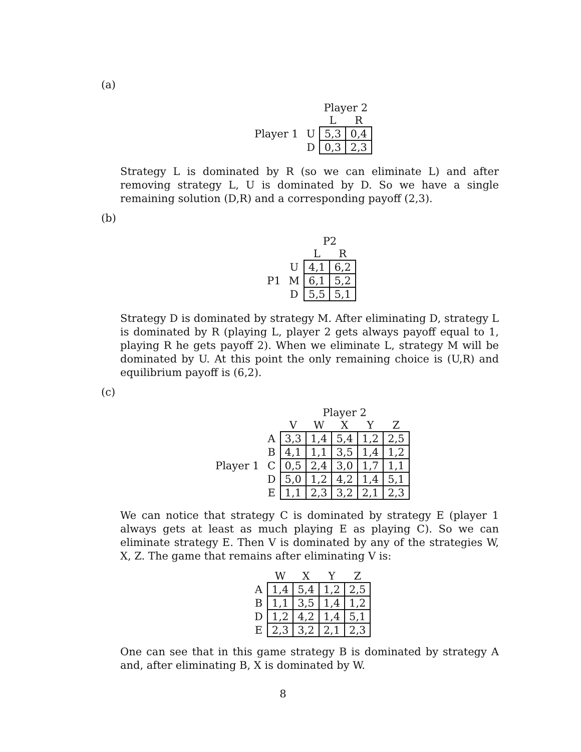(a)
| | | Player 2 | |
| | | L | R |
| Player 1 | U | 5,3 | 0,4 |
| | D | 0,3 | 2,3 |
Strategy L is dominated by R (so we can eliminate L) and after removing strategy L, U is dominated by D. So we have a single remaining solution (D,R) and a corresponding payoff (2,3).
(b)
| | | P2 | |
| | | L | R |
| | U | 4,1 | 6,2 |
| P1 | M | 6,1 | 5,2 |
| | D | 5,5 | 5,1 |
Strategy D is dominated by strategy M. After eliminating D, strategy L is dominated by R (playing L, player 2 gets always payoff equal to 1, playing R he gets payoff 2). When we eliminate L, strategy M will be dominated by U. At this point the only remaining choice is (U,R) and equilibrium payoff is (6,2).
(c)
| | | Player 2 | | | | |
| | | V | W | X | Y | Z |
| | A | 3,3 | 1,4 | 5,4 | 1,2 | 2,5 |
| | B | 4,1 | 1,1 | 3,5 | 1,4 | 1,2 |
| Player 1 | C | 0,5 | 2,4 | 3,0 | 1,7 | 1,1 |
| | D | 5,0 | 1,2 | 4,2 | 1,4 | 5,1 |
| | E | 1,1 | 2,3 | 3,2 | 2,1 | 2,3 |
We can notice that strategy C is dominated by strategy E (player 1 always gets at least as much playing E as playing C). So we can eliminate strategy E. Then V is dominated by any of the strategies W, X, Z. The game that remains after eliminating V is:
| | W | X | Y | Z |
| A | 1,4 | 5,4 | 1,2 | 2,5 |
| B | 1,1 | 3,5 | 1,4 | 1,2 |
| D | 1,2 | 4,2 | 1,4 | 5,1 |
| E | 2,3 | 3,2 | 2,1 | 2,3 |
One can see that in this game strategy B is dominated by strategy A and, after eliminating B, X is dominated by W.
8